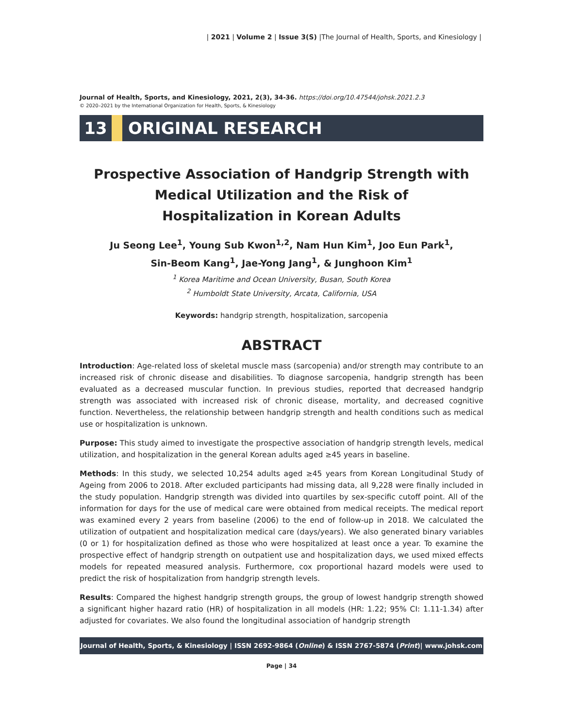| 2021 | Volume 2 | Issue 3(S) |The Journal of Health, Sports, and Kinesiology |
Journal of Health, Sports, and Kinesiology, 2021, 2(3), 34-36. https://doi.org/10.47544/johsk.2021.2.3
© 2020–2021 by the International Organization for Health, Sports, & Kinesiology
13 ORIGINAL RESEARCH
Prospective Association of Handgrip Strength with
Medical Utilization and the Risk of
Hospitalization in Korean Adults
Ju Seong Lee<sup>1</sup>, Young Sub Kwon<sup>1,2</sup>, Nam Hun Kim<sup>1</sup>, Joo Eun Park<sup>1</sup>,
Sin-Beom Kang<sup>1</sup>, Jae-Yong Jang<sup>1</sup>, & Junghoon Kim<sup>1</sup>
<sup>1</sup> Korea Maritime and Ocean University, Busan, South Korea
<sup>2</sup> Humboldt State University, Arcata, California, USA
Keywords: handgrip strength, hospitalization, sarcopenia
ABSTRACT
Introduction: Age-related loss of skeletal muscle mass (sarcopenia) and/or strength may contribute to an increased risk of chronic disease and disabilities. To diagnose sarcopenia, handgrip strength has been evaluated as a decreased muscular function. In previous studies, reported that decreased handgrip strength was associated with increased risk of chronic disease, mortality, and decreased cognitive function. Nevertheless, the relationship between handgrip strength and health conditions such as medical use or hospitalization is unknown.
Purpose: This study aimed to investigate the prospective association of handgrip strength levels, medical utilization, and hospitalization in the general Korean adults aged ≥45 years in baseline.
Methods: In this study, we selected 10,254 adults aged ≥45 years from Korean Longitudinal Study of Ageing from 2006 to 2018. After excluded participants had missing data, all 9,228 were finally included in the study population. Handgrip strength was divided into quartiles by sex-specific cutoff point. All of the information for days for the use of medical care were obtained from medical receipts. The medical report was examined every 2 years from baseline (2006) to the end of follow-up in 2018. We calculated the utilization of outpatient and hospitalization medical care (days/years). We also generated binary variables (0 or 1) for hospitalization defined as those who were hospitalized at least once a year. To examine the prospective effect of handgrip strength on outpatient use and hospitalization days, we used mixed effects models for repeated measured analysis. Furthermore, cox proportional hazard models were used to predict the risk of hospitalization from handgrip strength levels.
Results: Compared the highest handgrip strength groups, the group of lowest handgrip strength showed a significant higher hazard ratio (HR) of hospitalization in all models (HR: 1.22; 95% CI: 1.11-1.34) after adjusted for covariates. We also found the longitudinal association of handgrip strength
Journal of Health, Sports, & Kinesiology | ISSN 2692-9864 (Online) & ISSN 2767-5874 (Print)| www.johsk.com
Page | 34